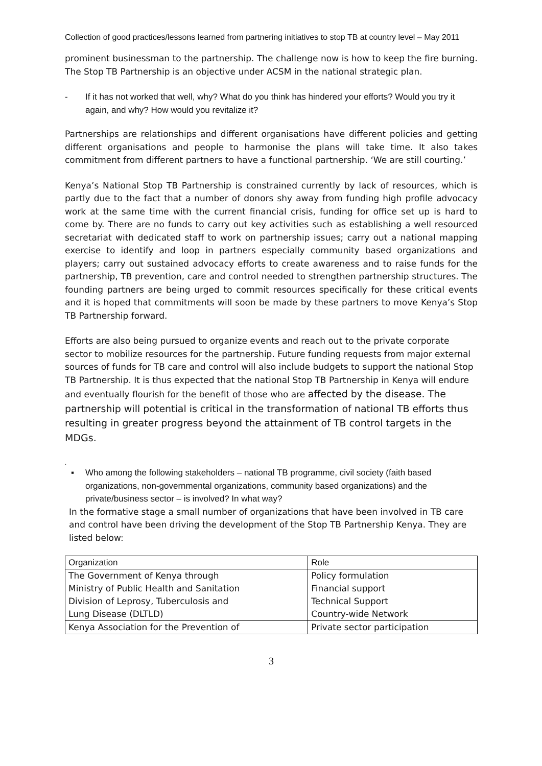Collection of good practices/lessons learned from partnering initiatives to stop TB at country level – May 2011
prominent businessman to the partnership. The challenge now is how to keep the fire burning. The Stop TB Partnership is an objective under ACSM in the national strategic plan.
- If it has not worked that well, why? What do you think has hindered your efforts? Would you try it again, and why? How would you revitalize it?
Partnerships are relationships and different organisations have different policies and getting different organisations and people to harmonise the plans will take time. It also takes commitment from different partners to have a functional partnership. ‘We are still courting.’
Kenya’s National Stop TB Partnership is constrained currently by lack of resources, which is partly due to the fact that a number of donors shy away from funding high profile advocacy work at the same time with the current financial crisis, funding for office set up is hard to come by. There are no funds to carry out key activities such as establishing a well resourced secretariat with dedicated staff to work on partnership issues; carry out a national mapping exercise to identify and loop in partners especially community based organizations and players; carry out sustained advocacy efforts to create awareness and to raise funds for the partnership, TB prevention, care and control needed to strengthen partnership structures. The founding partners are being urged to commit resources specifically for these critical events and it is hoped that commitments will soon be made by these partners to move Kenya’s Stop TB Partnership forward.
Efforts are also being pursued to organize events and reach out to the private corporate sector to mobilize resources for the partnership. Future funding requests from major external sources of funds for TB care and control will also include budgets to support the national Stop TB Partnership. It is thus expected that the national Stop TB Partnership in Kenya will endure and eventually flourish for the benefit of those who are affected by the disease. The partnership will potential is critical in the transformation of national TB efforts thus resulting in greater progress beyond the attainment of TB control targets in the MDGs.
.
▪ Who among the following stakeholders – national TB programme, civil society (faith based organizations, non-governmental organizations, community based organizations) and the private/business sector – is involved? In what way?
In the formative stage a small number of organizations that have been involved in TB care and control have been driving the development of the Stop TB Partnership Kenya. They are listed below:
| Organization | Role |
| --- | --- |
| The Government of Kenya through | Policy formulation |
| Ministry of Public Health and Sanitation | Financial support |
| Division of Leprosy, Tuberculosis and | Technical Support |
| Lung Disease (DLTLD) | Country-wide Network |
| Kenya Association for the Prevention of | Private sector participation |
3